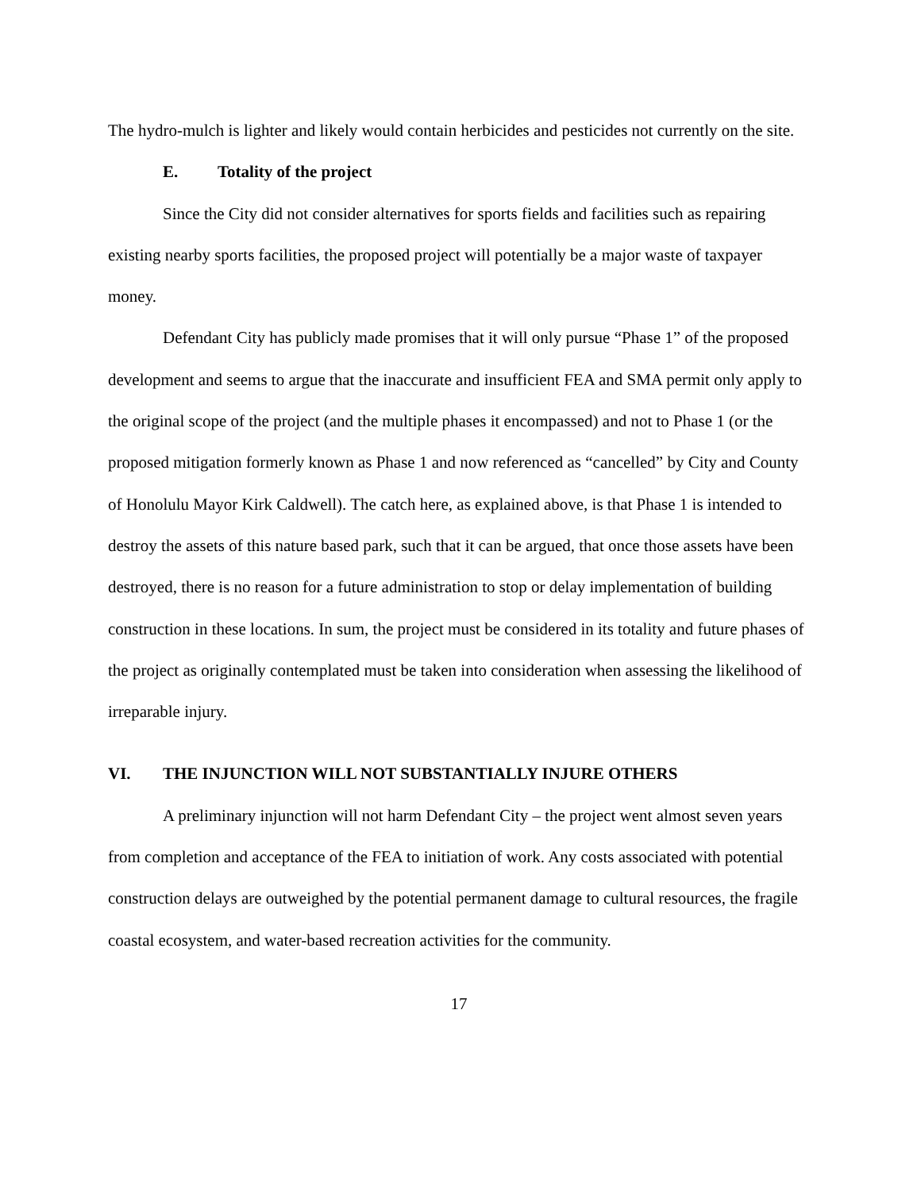The hydro-mulch is lighter and likely would contain herbicides and pesticides not currently on the site.
E. Totality of the project
Since the City did not consider alternatives for sports fields and facilities such as repairing existing nearby sports facilities, the proposed project will potentially be a major waste of taxpayer money.
Defendant City has publicly made promises that it will only pursue “Phase 1” of the proposed development and seems to argue that the inaccurate and insufficient FEA and SMA permit only apply to the original scope of the project (and the multiple phases it encompassed) and not to Phase 1 (or the proposed mitigation formerly known as Phase 1 and now referenced as “cancelled” by City and County of Honolulu Mayor Kirk Caldwell). The catch here, as explained above, is that Phase 1 is intended to destroy the assets of this nature based park, such that it can be argued, that once those assets have been destroyed, there is no reason for a future administration to stop or delay implementation of building construction in these locations. In sum, the project must be considered in its totality and future phases of the project as originally contemplated must be taken into consideration when assessing the likelihood of irreparable injury.
VI. THE INJUNCTION WILL NOT SUBSTANTIALLY INJURE OTHERS
A preliminary injunction will not harm Defendant City – the project went almost seven years from completion and acceptance of the FEA to initiation of work. Any costs associated with potential construction delays are outweighed by the potential permanent damage to cultural resources, the fragile coastal ecosystem, and water-based recreation activities for the community.
17